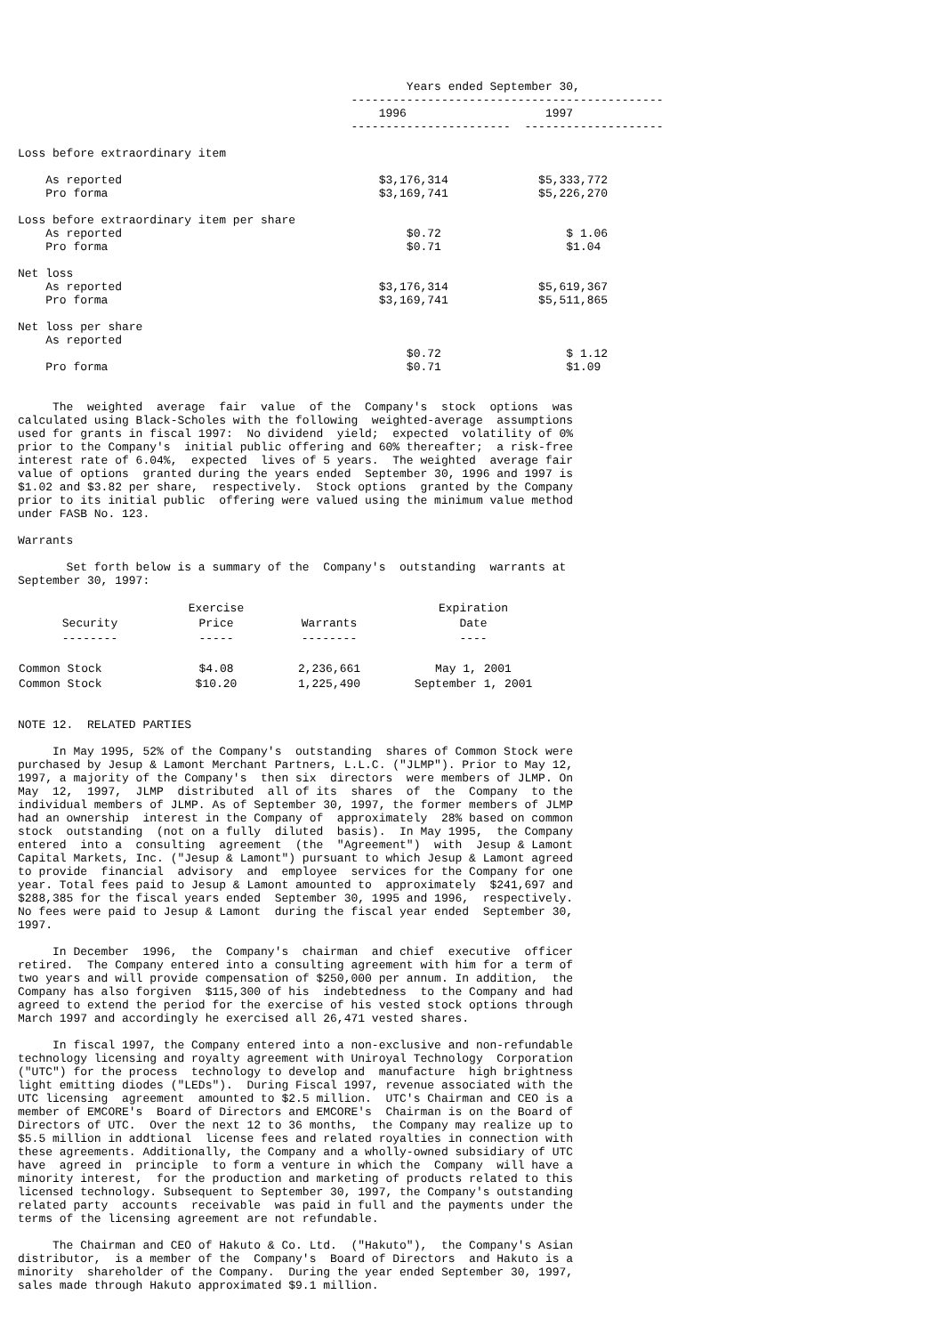Years ended September 30,
                                                ---------------------------------------------
                                                    1996                    1997
                                                -----------------------  --------------------

Loss before extraordinary item

    As reported                                     $3,176,314             $5,333,772
    Pro forma                                       $3,169,741             $5,226,270

Loss before extraordinary item per share
    As reported                                         $0.72                  $ 1.06
    Pro forma                                           $0.71                  $1.04

Net loss
    As reported                                     $3,176,314             $5,619,367
    Pro forma                                       $3,169,741             $5,511,865

Net loss per share
    As reported
                                                        $0.72                  $ 1.12
    Pro forma                                           $0.71                  $1.09


     The  weighted  average  fair  value  of the  Company's  stock  options  was
calculated using Black-Scholes with the following  weighted-average  assumptions
used for grants in fiscal 1997:  No dividend  yield;  expected  volatility of 0%
prior to the Company's  initial public offering and 60% thereafter;  a risk-free
interest rate of 6.04%,  expected  lives of 5 years.  The weighted  average fair
value of options  granted during the years ended  September 30, 1996 and 1997 is
$1.02 and $3.82 per share,  respectively.  Stock options  granted by the Company
prior to its initial public  offering were valued using the minimum value method
under FASB No. 123.

Warrants

       Set forth below is a summary of the  Company's  outstanding  warrants at
September 30, 1997:
| | Exercise | | Expiration |
| --- | --- | --- | --- |
| Security | Price | Warrants | Date |
| -------- | ----- | -------- | ---- |
| Common Stock | $4.08 | 2,236,661 | May 1, 2001 |
| Common Stock | $10.20 | 1,225,490 | September 1, 2001 |
NOTE 12.  RELATED PARTIES

     In May 1995, 52% of the Company's  outstanding  shares of Common Stock were
purchased by Jesup & Lamont Merchant Partners, L.L.C. ("JLMP"). Prior to May 12,
1997, a majority of the Company's  then six  directors  were members of JLMP. On
May  12,  1997,  JLMP  distributed  all of its  shares  of  the  Company  to the
individual members of JLMP. As of September 30, 1997, the former members of JLMP
had an ownership  interest in the Company of  approximately  28% based on common
stock  outstanding  (not on a fully  diluted  basis).  In May 1995,  the Company
entered  into a  consulting  agreement  (the  "Agreement")  with  Jesup & Lamont
Capital Markets, Inc. ("Jesup & Lamont") pursuant to which Jesup & Lamont agreed
to provide  financial  advisory  and  employee  services for the Company for one
year. Total fees paid to Jesup & Lamont amounted to  approximately  $241,697 and
$288,385 for the fiscal years ended  September 30, 1995 and 1996,  respectively.
No fees were paid to Jesup & Lamont  during the fiscal year ended  September 30,
1997.

     In December  1996,  the  Company's  chairman  and chief  executive  officer
retired.  The Company entered into a consulting agreement with him for a term of
two years and will provide compensation of $250,000 per annum. In addition,  the
Company has also forgiven  $115,300 of his  indebtedness  to the Company and had
agreed to extend the period for the exercise of his vested stock options through
March 1997 and accordingly he exercised all 26,471 vested shares.

     In fiscal 1997, the Company entered into a non-exclusive and non-refundable
technology licensing and royalty agreement with Uniroyal Technology  Corporation
("UTC") for the process  technology to develop and  manufacture  high brightness
light emitting diodes ("LEDs").  During Fiscal 1997, revenue associated with the
UTC licensing  agreement  amounted to $2.5 million.  UTC's Chairman and CEO is a
member of EMCORE's  Board of Directors and EMCORE's  Chairman is on the Board of
Directors of UTC.  Over the next 12 to 36 months,  the Company may realize up to
$5.5 million in addtional  license fees and related royalties in connection with
these agreements. Additionally, the Company and a wholly-owned subsidiary of UTC
have  agreed in  principle  to form a venture in which the  Company  will have a
minority interest,  for the production and marketing of products related to this
licensed technology. Subsequent to September 30, 1997, the Company's outstanding
related party  accounts  receivable  was paid in full and the payments under the
terms of the licensing agreement are not refundable.

     The Chairman and CEO of Hakuto & Co. Ltd.  ("Hakuto"),  the Company's Asian
distributor,  is a member of the  Company's  Board of Directors  and Hakuto is a
minority  shareholder of the Company.  During the year ended September 30, 1997,
sales made through Hakuto approximated $9.1 million.